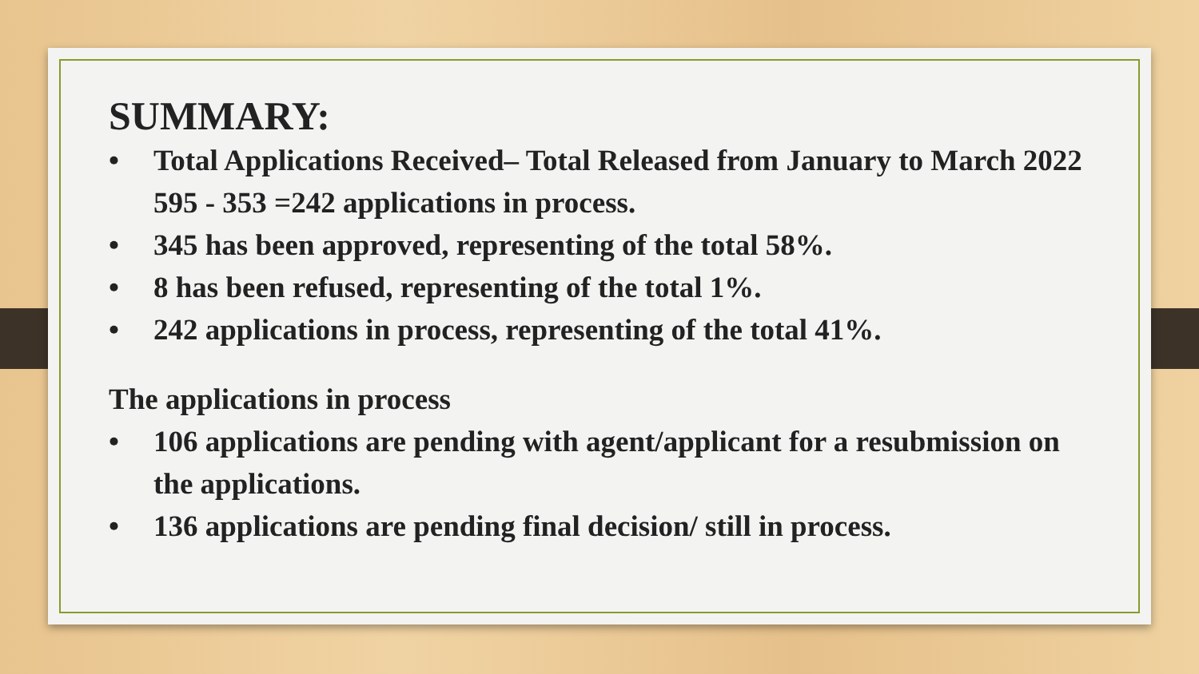SUMMARY:
• Total Applications Received– Total Released from January to March 2022 595 - 353 =242 applications in process.
• 345 has been approved, representing of the total 58%.
• 8 has been refused, representing of the total 1%.
• 242 applications in process, representing of the total 41%.
The applications in process
• 106 applications are pending with agent/applicant for a resubmission on the applications.
• 136 applications are pending final decision/ still in process.